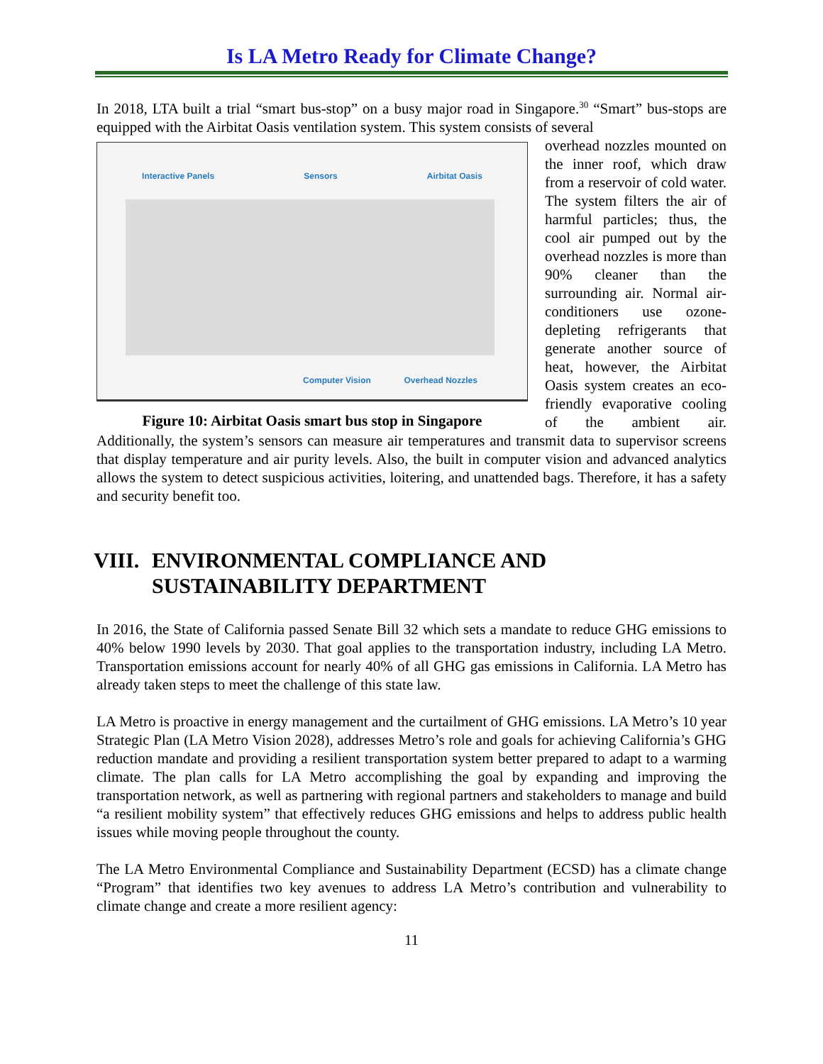Is LA Metro Ready for Climate Change?
In 2018, LTA built a trial “smart bus-stop” on a busy major road in Singapore.<sup>30</sup> “Smart” bus-stops are equipped with the Airbitat Oasis ventilation system. This system consists of several
Interactive Panels Sensors Airbitat Oasis
Computer Vision Overhead Nozzles
Figure 10: Airbitat Oasis smart bus stop in Singapore
overhead nozzles mounted on the inner roof, which draw from a reservoir of cold water. The system filters the air of harmful particles; thus, the cool air pumped out by the overhead nozzles is more than 90% cleaner than the surrounding air. Normal air-conditioners use ozone-depleting refrigerants that generate another source of heat, however, the Airbitat Oasis system creates an eco-friendly evaporative cooling of the ambient air. Additionally, the system’s sensors can measure air temperatures and transmit data to supervisor screens that display temperature and air purity levels. Also, the built in computer vision and advanced analytics allows the system to detect suspicious activities, loitering, and unattended bags. Therefore, it has a safety and security benefit too.
VIII. ENVIRONMENTAL COMPLIANCE AND
SUSTAINABILITY DEPARTMENT
In 2016, the State of California passed Senate Bill 32 which sets a mandate to reduce GHG emissions to 40% below 1990 levels by 2030. That goal applies to the transportation industry, including LA Metro. Transportation emissions account for nearly 40% of all GHG gas emissions in California. LA Metro has already taken steps to meet the challenge of this state law.
LA Metro is proactive in energy management and the curtailment of GHG emissions. LA Metro’s 10 year Strategic Plan (LA Metro Vision 2028), addresses Metro’s role and goals for achieving California’s GHG reduction mandate and providing a resilient transportation system better prepared to adapt to a warming climate. The plan calls for LA Metro accomplishing the goal by expanding and improving the transportation network, as well as partnering with regional partners and stakeholders to manage and build “a resilient mobility system” that effectively reduces GHG emissions and helps to address public health issues while moving people throughout the county.
The LA Metro Environmental Compliance and Sustainability Department (ECSD) has a climate change “Program” that identifies two key avenues to address LA Metro’s contribution and vulnerability to climate change and create a more resilient agency:
11